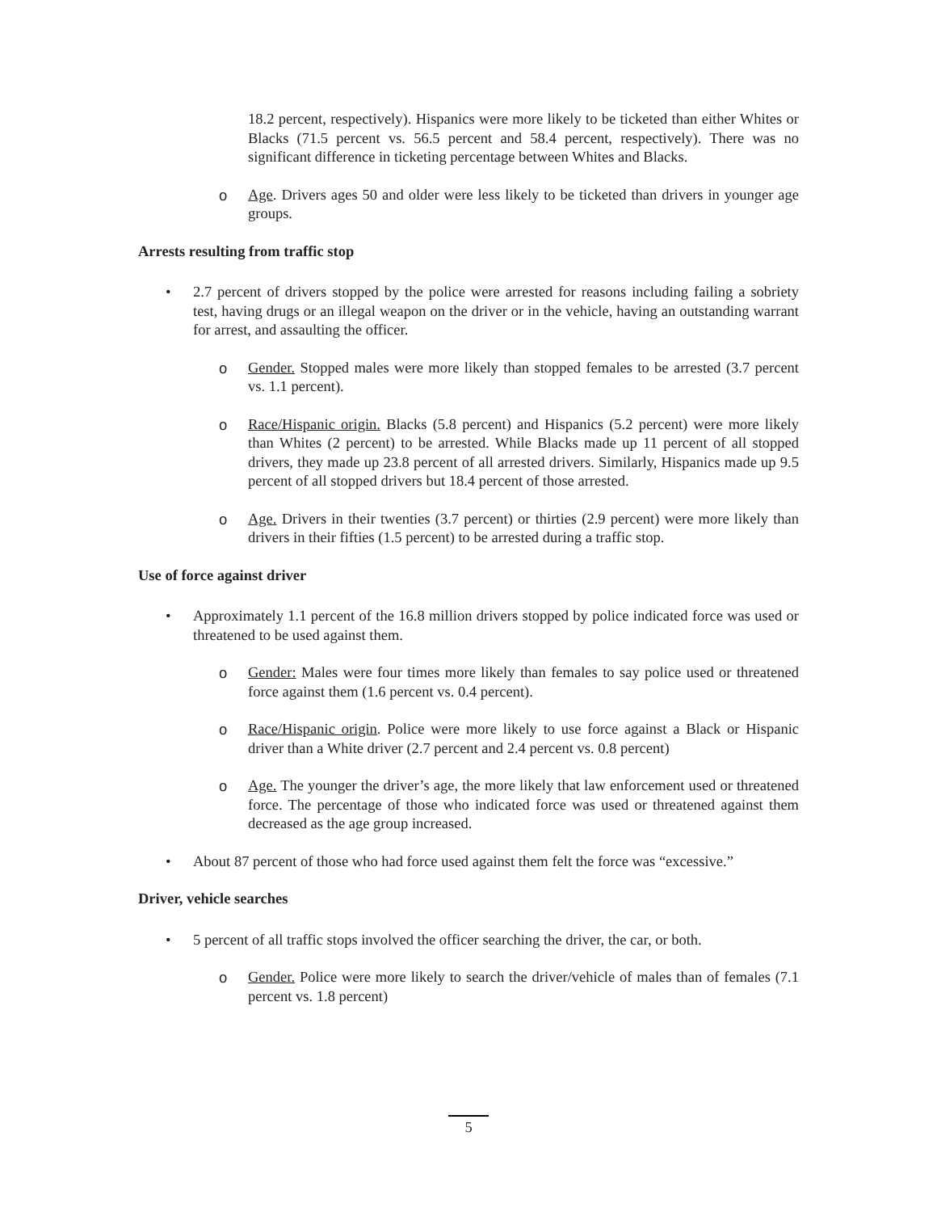18.2 percent, respectively). Hispanics were more likely to be ticketed than either Whites or Blacks (71.5 percent vs. 56.5 percent and 58.4 percent, respectively). There was no significant difference in ticketing percentage between Whites and Blacks.
o Age. Drivers ages 50 and older were less likely to be ticketed than drivers in younger age groups.
Arrests resulting from traffic stop
• 2.7 percent of drivers stopped by the police were arrested for reasons including failing a sobriety test, having drugs or an illegal weapon on the driver or in the vehicle, having an outstanding warrant for arrest, and assaulting the officer.
o Gender. Stopped males were more likely than stopped females to be arrested (3.7 percent vs. 1.1 percent).
o Race/Hispanic origin. Blacks (5.8 percent) and Hispanics (5.2 percent) were more likely than Whites (2 percent) to be arrested. While Blacks made up 11 percent of all stopped drivers, they made up 23.8 percent of all arrested drivers. Similarly, Hispanics made up 9.5 percent of all stopped drivers but 18.4 percent of those arrested.
o Age. Drivers in their twenties (3.7 percent) or thirties (2.9 percent) were more likely than drivers in their fifties (1.5 percent) to be arrested during a traffic stop.
Use of force against driver
• Approximately 1.1 percent of the 16.8 million drivers stopped by police indicated force was used or threatened to be used against them.
o Gender: Males were four times more likely than females to say police used or threatened force against them (1.6 percent vs. 0.4 percent).
o Race/Hispanic origin. Police were more likely to use force against a Black or Hispanic driver than a White driver (2.7 percent and 2.4 percent vs. 0.8 percent)
o Age. The younger the driver’s age, the more likely that law enforcement used or threatened force. The percentage of those who indicated force was used or threatened against them decreased as the age group increased.
• About 87 percent of those who had force used against them felt the force was “excessive.”
Driver, vehicle searches
• 5 percent of all traffic stops involved the officer searching the driver, the car, or both.
o Gender. Police were more likely to search the driver/vehicle of males than of females (7.1 percent vs. 1.8 percent)
5